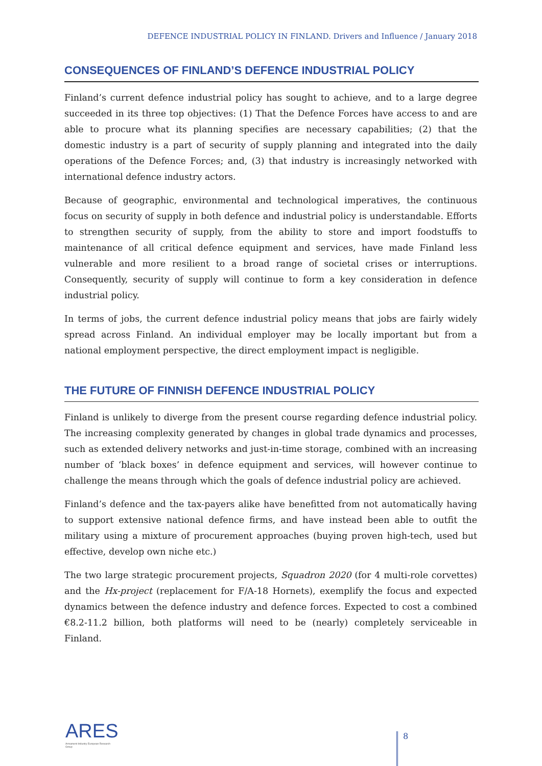DEFENCE INDUSTRIAL POLICY IN FINLAND. Drivers and Influence / January 2018
CONSEQUENCES OF FINLAND’S DEFENCE INDUSTRIAL POLICY
Finland’s current defence industrial policy has sought to achieve, and to a large degree succeeded in its three top objectives: (1) That the Defence Forces have access to and are able to procure what its planning specifies are necessary capabilities; (2) that the domestic industry is a part of security of supply planning and integrated into the daily operations of the Defence Forces; and, (3) that industry is increasingly networked with international defence industry actors.
Because of geographic, environmental and technological imperatives, the continuous focus on security of supply in both defence and industrial policy is understandable. Efforts to strengthen security of supply, from the ability to store and import foodstuffs to maintenance of all critical defence equipment and services, have made Finland less vulnerable and more resilient to a broad range of societal crises or interruptions. Consequently, security of supply will continue to form a key consideration in defence industrial policy.
In terms of jobs, the current defence industrial policy means that jobs are fairly widely spread across Finland. An individual employer may be locally important but from a national employment perspective, the direct employment impact is negligible.
THE FUTURE OF FINNISH DEFENCE INDUSTRIAL POLICY
Finland is unlikely to diverge from the present course regarding defence industrial policy. The increasing complexity generated by changes in global trade dynamics and processes, such as extended delivery networks and just-in-time storage, combined with an increasing number of ‘black boxes’ in defence equipment and services, will however continue to challenge the means through which the goals of defence industrial policy are achieved.
Finland’s defence and the tax-payers alike have benefitted from not automatically having to support extensive national defence firms, and have instead been able to outfit the military using a mixture of procurement approaches (buying proven high-tech, used but effective, develop own niche etc.)
The two large strategic procurement projects, Squadron 2020 (for 4 multi-role corvettes) and the Hx-project (replacement for F/A-18 Hornets), exemplify the focus and expected dynamics between the defence industry and defence forces. Expected to cost a combined €8.2-11.2 billion, both platforms will need to be (nearly) completely serviceable in Finland.
ARES
Armament Industry European Research Group
8